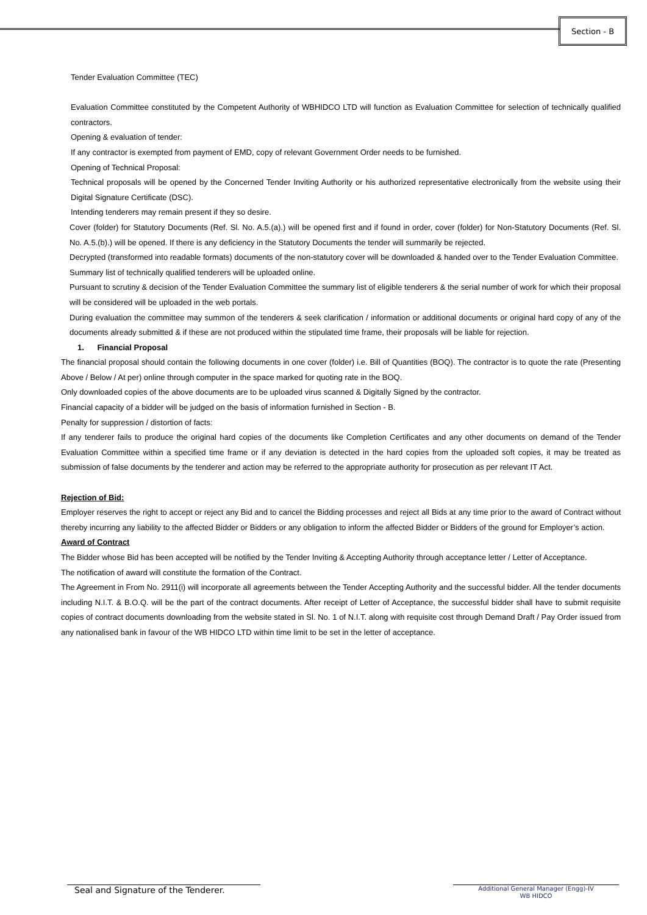Section - B
Tender Evaluation Committee (TEC)
Evaluation Committee constituted by the Competent Authority of WBHIDCO LTD will function as Evaluation Committee for selection of technically qualified contractors.
Opening & evaluation of tender:
If any contractor is exempted from payment of EMD, copy of relevant Government Order needs to be furnished.
Opening of Technical Proposal:
Technical proposals will be opened by the Concerned Tender Inviting Authority or his authorized representative electronically from the website using their Digital Signature Certificate (DSC).
Intending tenderers may remain present if they so desire.
Cover (folder) for Statutory Documents (Ref. Sl. No. A.5.(a).) will be opened first and if found in order, cover (folder) for Non-Statutory Documents (Ref. Sl. No. A.5.(b).) will be opened. If there is any deficiency in the Statutory Documents the tender will summarily be rejected.
Decrypted (transformed into readable formats) documents of the non-statutory cover will be downloaded & handed over to the Tender Evaluation Committee.
Summary list of technically qualified tenderers will be uploaded online.
Pursuant to scrutiny & decision of the Tender Evaluation Committee the summary list of eligible tenderers & the serial number of work for which their proposal will be considered will be uploaded in the web portals.
During evaluation the committee may summon of the tenderers & seek clarification / information or additional documents or original hard copy of any of the documents already submitted & if these are not produced within the stipulated time frame, their proposals will be liable for rejection.
1. Financial Proposal
The financial proposal should contain the following documents in one cover (folder) i.e. Bill of Quantities (BOQ). The contractor is to quote the rate (Presenting Above / Below / At per) online through computer in the space marked for quoting rate in the BOQ.
Only downloaded copies of the above documents are to be uploaded virus scanned & Digitally Signed by the contractor.
Financial capacity of a bidder will be judged on the basis of information furnished in Section - B.
Penalty for suppression / distortion of facts:
If any tenderer fails to produce the original hard copies of the documents like Completion Certificates and any other documents on demand of the Tender Evaluation Committee within a specified time frame or if any deviation is detected in the hard copies from the uploaded soft copies, it may be treated as submission of false documents by the tenderer and action may be referred to the appropriate authority for prosecution as per relevant IT Act.
Rejection of Bid:
Employer reserves the right to accept or reject any Bid and to cancel the Bidding processes and reject all Bids at any time prior to the award of Contract without thereby incurring any liability to the affected Bidder or Bidders or any obligation to inform the affected Bidder or Bidders of the ground for Employer’s action.
Award of Contract
The Bidder whose Bid has been accepted will be notified by the Tender Inviting & Accepting Authority through acceptance letter / Letter of Acceptance.
The notification of award will constitute the formation of the Contract.
The Agreement in From No. 2911(i) will incorporate all agreements between the Tender Accepting Authority and the successful bidder. All the tender documents including N.I.T. & B.O.Q. will be the part of the contract documents. After receipt of Letter of Acceptance, the successful bidder shall have to submit requisite copies of contract documents downloading from the website stated in Sl. No. 1 of N.I.T. along with requisite cost through Demand Draft / Pay Order issued from any nationalised bank in favour of the WB HIDCO LTD within time limit to be set in the letter of acceptance.
Seal and Signature of the Tenderer.
Additional General Manager (Engg)-IV
WB HIDCO